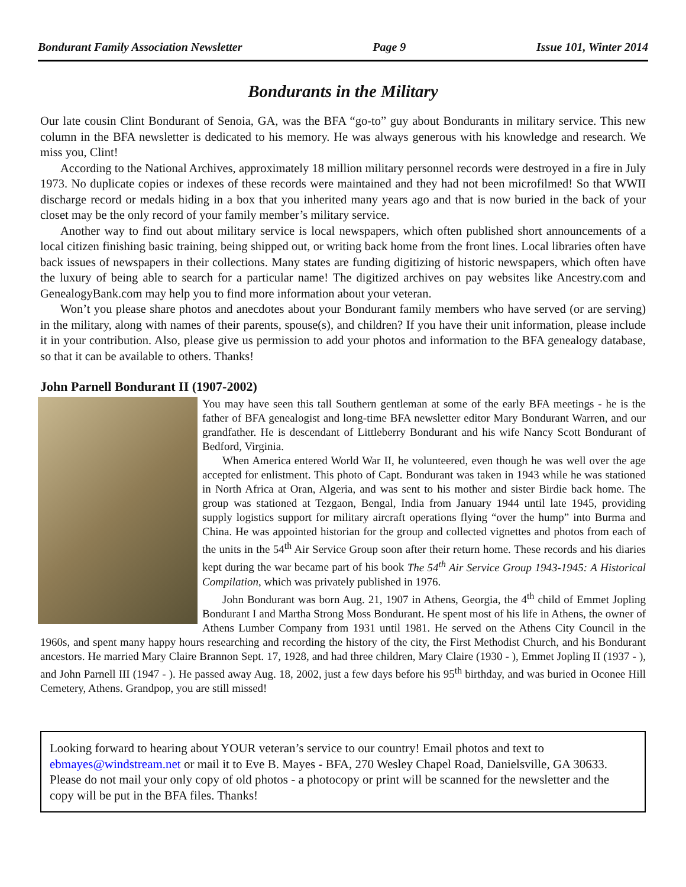Bondurant Family Association Newsletter Page 9 Issue 101, Winter 2014
Bondurants in the Military
Our late cousin Clint Bondurant of Senoia, GA, was the BFA “go-to” guy about Bondurants in military service. This new column in the BFA newsletter is dedicated to his memory. He was always generous with his knowledge and research. We miss you, Clint!
According to the National Archives, approximately 18 million military personnel records were destroyed in a fire in July 1973. No duplicate copies or indexes of these records were maintained and they had not been microfilmed! So that WWII discharge record or medals hiding in a box that you inherited many years ago and that is now buried in the back of your closet may be the only record of your family member’s military service.
Another way to find out about military service is local newspapers, which often published short announcements of a local citizen finishing basic training, being shipped out, or writing back home from the front lines. Local libraries often have back issues of newspapers in their collections. Many states are funding digitizing of historic newspapers, which often have the luxury of being able to search for a particular name! The digitized archives on pay websites like Ancestry.com and GenealogyBank.com may help you to find more information about your veteran.
Won’t you please share photos and anecdotes about your Bondurant family members who have served (or are serving) in the military, along with names of their parents, spouse(s), and children? If you have their unit information, please include it in your contribution. Also, please give us permission to add your photos and information to the BFA genealogy database, so that it can be available to others. Thanks!
John Parnell Bondurant II (1907-2002)
You may have seen this tall Southern gentleman at some of the early BFA meetings - he is the father of BFA genealogist and long-time BFA newsletter editor Mary Bondurant Warren, and our grandfather. He is descendant of Littleberry Bondurant and his wife Nancy Scott Bondurant of Bedford, Virginia.
When America entered World War II, he volunteered, even though he was well over the age accepted for enlistment. This photo of Capt. Bondurant was taken in 1943 while he was stationed in North Africa at Oran, Algeria, and was sent to his mother and sister Birdie back home. The group was stationed at Tezgaon, Bengal, India from January 1944 until late 1945, providing supply logistics support for military aircraft operations flying “over the hump” into Burma and China. He was appointed historian for the group and collected vignettes and photos from each of the units in the 54<sup>th</sup> Air Service Group soon after their return home. These records and his diaries kept during the war became part of his book The 54<sup>th</sup> Air Service Group 1943-1945: A Historical Compilation, which was privately published in 1976.
John Bondurant was born Aug. 21, 1907 in Athens, Georgia, the 4<sup>th</sup> child of Emmet Jopling Bondurant I and Martha Strong Moss Bondurant. He spent most of his life in Athens, the owner of Athens Lumber Company from 1931 until 1981. He served on the Athens City Council in the 1960s, and spent many happy hours researching and recording the history of the city, the First Methodist Church, and his Bondurant ancestors. He married Mary Claire Brannon Sept. 17, 1928, and had three children, Mary Claire (1930 - ), Emmet Jopling II (1937 - ), and John Parnell III (1947 - ). He passed away Aug. 18, 2002, just a few days before his 95<sup>th</sup> birthday, and was buried in Oconee Hill Cemetery, Athens. Grandpop, you are still missed!
Looking forward to hearing about YOUR veteran’s service to our country! Email photos and text to ebmayes@windstream.net or mail it to Eve B. Mayes - BFA, 270 Wesley Chapel Road, Danielsville, GA 30633. Please do not mail your only copy of old photos - a photocopy or print will be scanned for the newsletter and the copy will be put in the BFA files. Thanks!